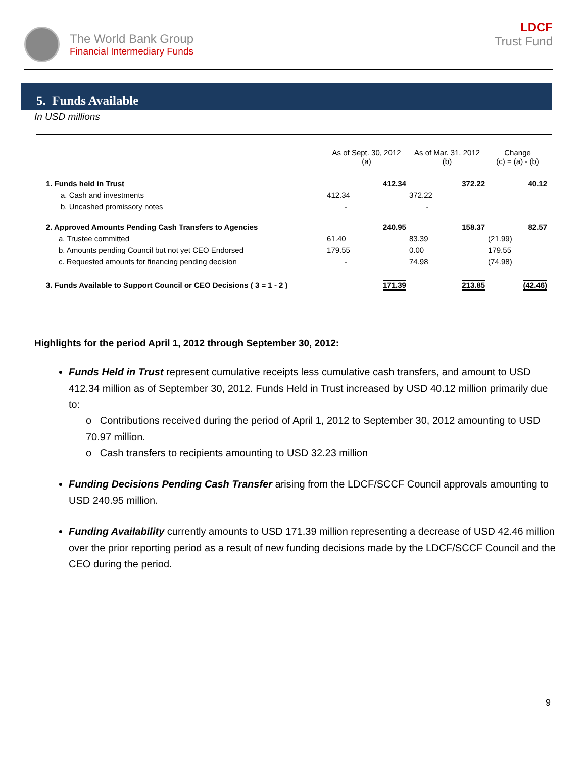The World Bank Group
Financial Intermediary Funds
LDCF
Trust Fund
5. Funds Available
In USD millions
| | As of Sept. 30, 2012 (a) | | As of Mar. 31, 2012 (b) | | Change (c) = (a) - (b) | |
| 1. Funds held in Trust | | 412.34 | | 372.22 | | 40.12 |
| a. Cash and investments | 412.34 | | 372.22 | | | |
| b. Uncashed promissory notes | - | | - | | | |
| 2. Approved Amounts Pending Cash Transfers to Agencies | | 240.95 | | 158.37 | | 82.57 |
| a. Trustee committed | 61.40 | | 83.39 | | (21.99) | |
| b. Amounts pending Council but not yet CEO Endorsed | 179.55 | | 0.00 | | 179.55 | |
| c. Requested amounts for financing pending decision | - | | 74.98 | | (74.98) | |
| 3. Funds Available to Support Council or CEO Decisions ( 3 = 1 - 2 ) | | 171.39 | | 213.85 | | (42.46) |
Highlights for the period April 1, 2012 through September 30, 2012:
Funds Held in Trust represent cumulative receipts less cumulative cash transfers, and amount to USD 412.34 million as of September 30, 2012. Funds Held in Trust increased by USD 40.12 million primarily due to:
o Contributions received during the period of April 1, 2012 to September 30, 2012 amounting to USD 70.97 million.
o Cash transfers to recipients amounting to USD 32.23 million
Funding Decisions Pending Cash Transfer arising from the LDCF/SCCF Council approvals amounting to USD 240.95 million.
Funding Availability currently amounts to USD 171.39 million representing a decrease of USD 42.46 million over the prior reporting period as a result of new funding decisions made by the LDCF/SCCF Council and the CEO during the period.
9